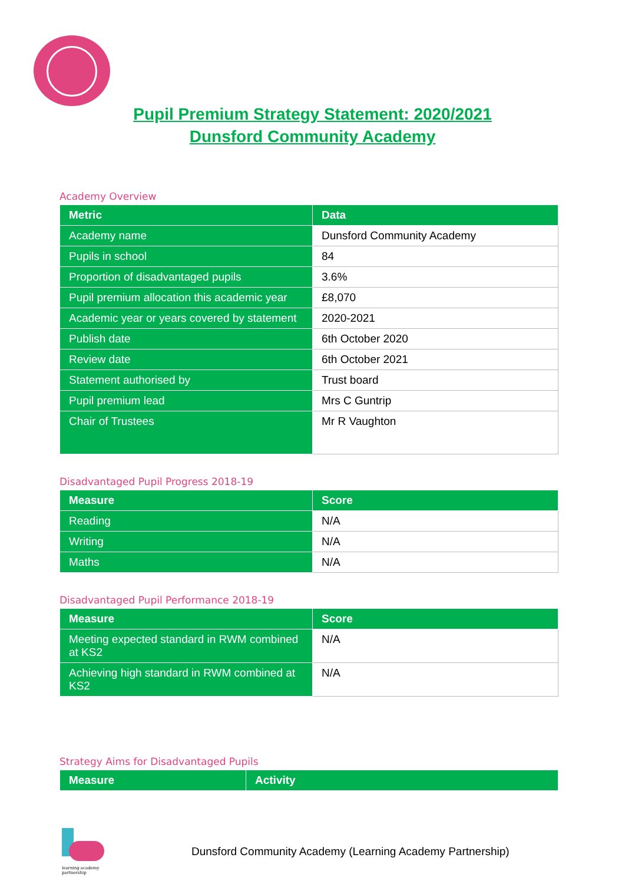Pupil Premium Strategy Statement: 2020/2021
Dunsford Community Academy
Academy Overview
| Metric | Data |
| --- | --- |
| Academy name | Dunsford Community Academy |
| Pupils in school | 84 |
| Proportion of disadvantaged pupils | 3.6% |
| Pupil premium allocation this academic year | £8,070 |
| Academic year or years covered by statement | 2020-2021 |
| Publish date | 6th October 2020 |
| Review date | 6th October 2021 |
| Statement authorised by | Trust board |
| Pupil premium lead | Mrs C Guntrip |
| Chair of Trustees | Mr R Vaughton |
Disadvantaged Pupil Progress 2018-19
| Measure | Score |
| --- | --- |
| Reading | N/A |
| Writing | N/A |
| Maths | N/A |
Disadvantaged Pupil Performance 2018-19
| Measure | Score |
| --- | --- |
| Meeting expected standard in RWM combined at KS2 | N/A |
| Achieving high standard in RWM combined at KS2 | N/A |
Strategy Aims for Disadvantaged Pupils
| Measure | Activity |
| --- | --- |
learning academy partnership
Dunsford Community Academy (Learning Academy Partnership)